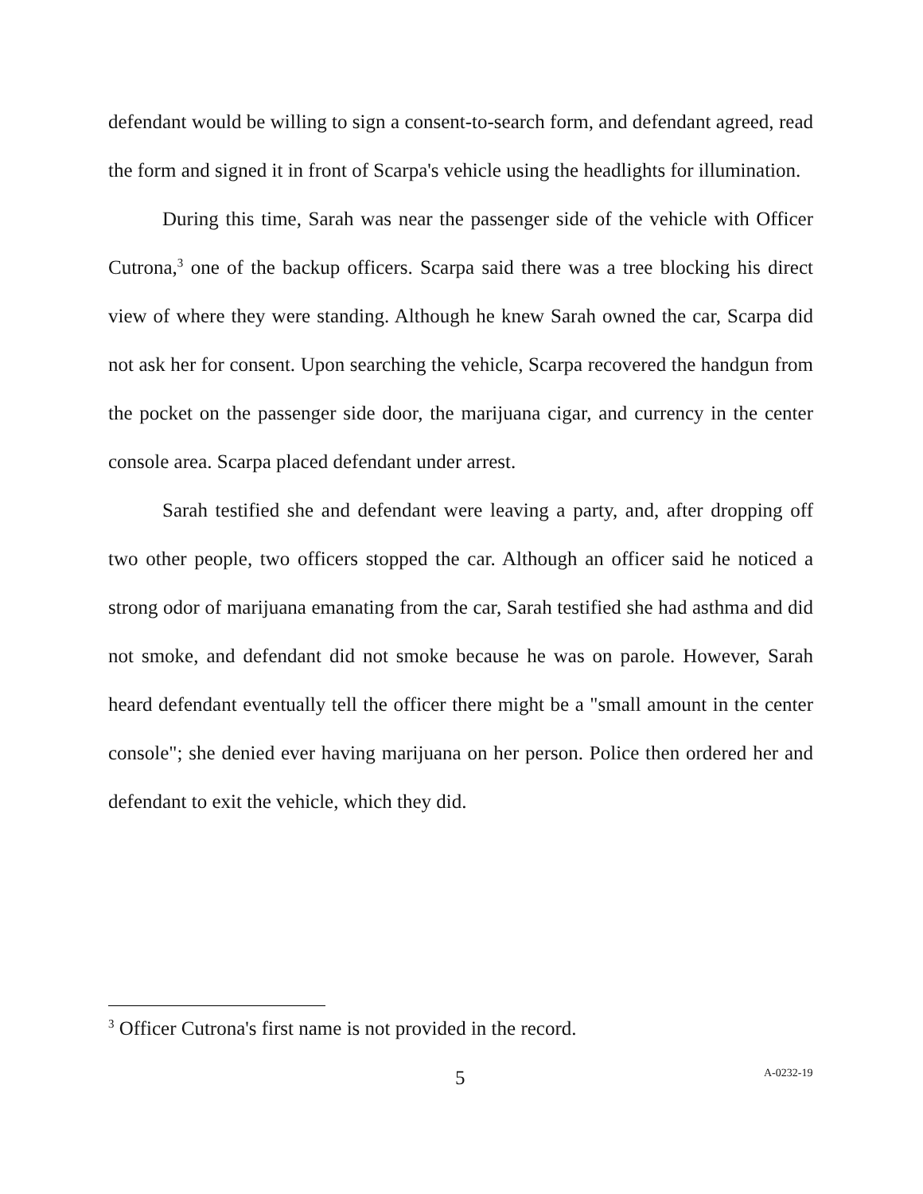defendant would be willing to sign a consent-to-search form, and defendant agreed, read the form and signed it in front of Scarpa's vehicle using the headlights for illumination.
During this time, Sarah was near the passenger side of the vehicle with Officer Cutrona,<sup>3</sup> one of the backup officers. Scarpa said there was a tree blocking his direct view of where they were standing. Although he knew Sarah owned the car, Scarpa did not ask her for consent. Upon searching the vehicle, Scarpa recovered the handgun from the pocket on the passenger side door, the marijuana cigar, and currency in the center console area. Scarpa placed defendant under arrest.
Sarah testified she and defendant were leaving a party, and, after dropping off two other people, two officers stopped the car. Although an officer said he noticed a strong odor of marijuana emanating from the car, Sarah testified she had asthma and did not smoke, and defendant did not smoke because he was on parole. However, Sarah heard defendant eventually tell the officer there might be a "small amount in the center console"; she denied ever having marijuana on her person. Police then ordered her and defendant to exit the vehicle, which they did.
<sup>3</sup> Officer Cutrona's first name is not provided in the record.
5 A-0232-19